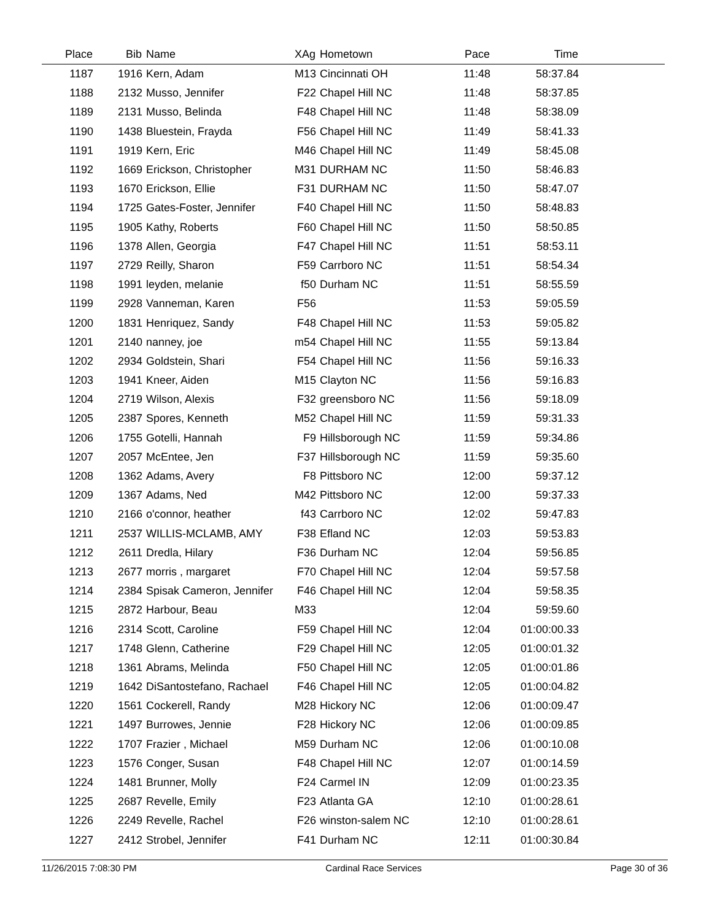| Place | Bib | Name | XAg | Hometown | Pace | Time | |
| --- | --- | --- | --- | --- | --- | --- | --- |
| 1187 | 1916 | Kern, Adam | M13 | Cincinnati OH | 11:48 | 58:37.84 | |
| 1188 | 2132 | Musso, Jennifer | F22 | Chapel Hill NC | 11:48 | 58:37.85 | |
| 1189 | 2131 | Musso, Belinda | F48 | Chapel Hill NC | 11:48 | 58:38.09 | |
| 1190 | 1438 | Bluestein, Frayda | F56 | Chapel Hill NC | 11:49 | 58:41.33 | |
| 1191 | 1919 | Kern, Eric | M46 | Chapel Hill NC | 11:49 | 58:45.08 | |
| 1192 | 1669 | Erickson, Christopher | M31 | DURHAM NC | 11:50 | 58:46.83 | |
| 1193 | 1670 | Erickson, Ellie | F31 | DURHAM NC | 11:50 | 58:47.07 | |
| 1194 | 1725 | Gates-Foster, Jennifer | F40 | Chapel Hill NC | 11:50 | 58:48.83 | |
| 1195 | 1905 | Kathy, Roberts | F60 | Chapel Hill NC | 11:50 | 58:50.85 | |
| 1196 | 1378 | Allen, Georgia | F47 | Chapel Hill NC | 11:51 | 58:53.11 | |
| 1197 | 2729 | Reilly, Sharon | F59 | Carrboro NC | 11:51 | 58:54.34 | |
| 1198 | 1991 | leyden, melanie | f50 | Durham NC | 11:51 | 58:55.59 | |
| 1199 | 2928 | Vanneman, Karen | F56 | | 11:53 | 59:05.59 | |
| 1200 | 1831 | Henriquez, Sandy | F48 | Chapel Hill NC | 11:53 | 59:05.82 | |
| 1201 | 2140 | nanney, joe | m54 | Chapel Hill NC | 11:55 | 59:13.84 | |
| 1202 | 2934 | Goldstein, Shari | F54 | Chapel Hill NC | 11:56 | 59:16.33 | |
| 1203 | 1941 | Kneer, Aiden | M15 | Clayton NC | 11:56 | 59:16.83 | |
| 1204 | 2719 | Wilson, Alexis | F32 | greensboro NC | 11:56 | 59:18.09 | |
| 1205 | 2387 | Spores, Kenneth | M52 | Chapel Hill NC | 11:59 | 59:31.33 | |
| 1206 | 1755 | Gotelli, Hannah | F9 | Hillsborough NC | 11:59 | 59:34.86 | |
| 1207 | 2057 | McEntee, Jen | F37 | Hillsborough NC | 11:59 | 59:35.60 | |
| 1208 | 1362 | Adams, Avery | F8 | Pittsboro NC | 12:00 | 59:37.12 | |
| 1209 | 1367 | Adams, Ned | M42 | Pittsboro NC | 12:00 | 59:37.33 | |
| 1210 | 2166 | o'connor, heather | f43 | Carrboro NC | 12:02 | 59:47.83 | |
| 1211 | 2537 | WILLIS-MCLAMB, AMY | F38 | Efland NC | 12:03 | 59:53.83 | |
| 1212 | 2611 | Dredla, Hilary | F36 | Durham NC | 12:04 | 59:56.85 | |
| 1213 | 2677 | morris , margaret | F70 | Chapel Hill NC | 12:04 | 59:57.58 | |
| 1214 | 2384 | Spisak Cameron, Jennifer | F46 | Chapel Hill NC | 12:04 | 59:58.35 | |
| 1215 | 2872 | Harbour, Beau | M33 | | 12:04 | 59:59.60 | |
| 1216 | 2314 | Scott, Caroline | F59 | Chapel Hill NC | 12:04 | 01:00:00.33 | |
| 1217 | 1748 | Glenn, Catherine | F29 | Chapel Hill NC | 12:05 | 01:00:01.32 | |
| 1218 | 1361 | Abrams, Melinda | F50 | Chapel Hill NC | 12:05 | 01:00:01.86 | |
| 1219 | 1642 | DiSantostefano, Rachael | F46 | Chapel Hill NC | 12:05 | 01:00:04.82 | |
| 1220 | 1561 | Cockerell, Randy | M28 | Hickory NC | 12:06 | 01:00:09.47 | |
| 1221 | 1497 | Burrowes, Jennie | F28 | Hickory NC | 12:06 | 01:00:09.85 | |
| 1222 | 1707 | Frazier , Michael | M59 | Durham NC | 12:06 | 01:00:10.08 | |
| 1223 | 1576 | Conger, Susan | F48 | Chapel Hill NC | 12:07 | 01:00:14.59 | |
| 1224 | 1481 | Brunner, Molly | F24 | Carmel IN | 12:09 | 01:00:23.35 | |
| 1225 | 2687 | Revelle, Emily | F23 | Atlanta GA | 12:10 | 01:00:28.61 | |
| 1226 | 2249 | Revelle, Rachel | F26 | winston-salem NC | 12:10 | 01:00:28.61 | |
| 1227 | 2412 | Strobel, Jennifer | F41 | Durham NC | 12:11 | 01:00:30.84 | |
11/26/2015 7:08:30 PM Cardinal Race Services Page 30 of 36